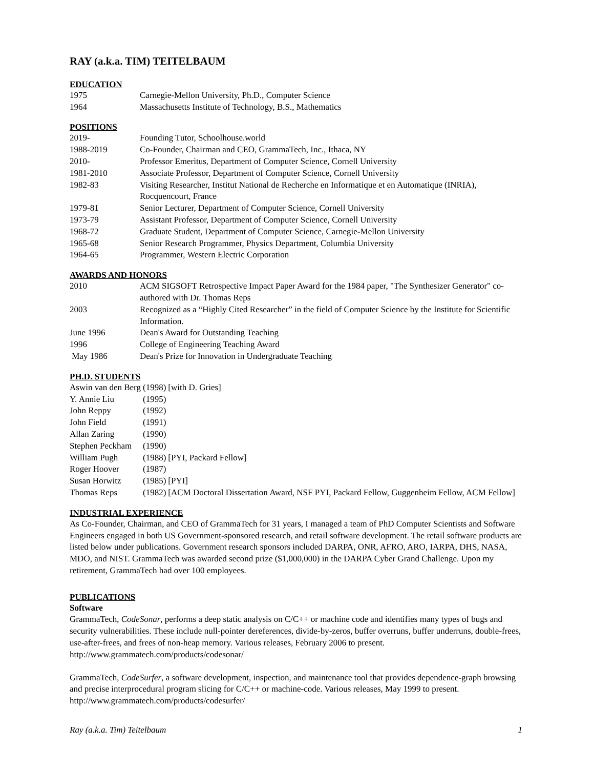RAY (a.k.a. TIM) TEITELBAUM
EDUCATION
| 1975 | Carnegie-Mellon University, Ph.D., Computer Science |
| 1964 | Massachusetts Institute of Technology, B.S., Mathematics |
POSITIONS
| 2019- | Founding Tutor, Schoolhouse.world |
| 1988-2019 | Co-Founder, Chairman and CEO, GrammaTech, Inc., Ithaca, NY |
| 2010- | Professor Emeritus, Department of Computer Science, Cornell University |
| 1981-2010 | Associate Professor, Department of Computer Science, Cornell University |
| 1982-83 | Visiting Researcher, Institut National de Recherche en Informatique et en Automatique (INRIA), Rocquencourt, France |
| 1979-81 | Senior Lecturer, Department of Computer Science, Cornell University |
| 1973-79 | Assistant Professor, Department of Computer Science, Cornell University |
| 1968-72 | Graduate Student, Department of Computer Science, Carnegie-Mellon University |
| 1965-68 | Senior Research Programmer, Physics Department, Columbia University |
| 1964-65 | Programmer, Western Electric Corporation |
AWARDS AND HONORS
| 2010 | ACM SIGSOFT Retrospective Impact Paper Award for the 1984 paper, "The Synthesizer Generator" co-authored with Dr. Thomas Reps |
| 2003 | Recognized as a “Highly Cited Researcher” in the field of Computer Science by the Institute for Scientific Information. |
| June 1996 | Dean's Award for Outstanding Teaching |
| 1996 | College of Engineering Teaching Award |
| May 1986 | Dean's Prize for Innovation in Undergraduate Teaching |
PH.D. STUDENTS
| Aswin van den Berg | (1998) | [with D. Gries] |
| Y. Annie Liu | (1995) | |
| John Reppy | (1992) | |
| John Field | (1991) | |
| Allan Zaring | (1990) | |
| Stephen Peckham | (1990) | |
| William Pugh | (1988) | [PYI, Packard Fellow] |
| Roger Hoover | (1987) | |
| Susan Horwitz | (1985) | [PYI] |
| Thomas Reps | (1982) | [ACM Doctoral Dissertation Award, NSF PYI, Packard Fellow, Guggenheim Fellow, ACM Fellow] |
INDUSTRIAL EXPERIENCE
As Co-Founder, Chairman, and CEO of GrammaTech for 31 years, I managed a team of PhD Computer Scientists and Software Engineers engaged in both US Government-sponsored research, and retail software development. The retail software products are listed below under publications. Government research sponsors included DARPA, ONR, AFRO, ARO, IARPA, DHS, NASA, MDO, and NIST. GrammaTech was awarded second prize ($1,000,000) in the DARPA Cyber Grand Challenge. Upon my retirement, GrammaTech had over 100 employees.
PUBLICATIONS
Software
GrammaTech, CodeSonar, performs a deep static analysis on C/C++ or machine code and identifies many types of bugs and security vulnerabilities. These include null-pointer dereferences, divide-by-zeros, buffer overruns, buffer underruns, double-frees, use-after-frees, and frees of non-heap memory. Various releases, February 2006 to present. http://www.grammatech.com/products/codesonar/
GrammaTech, CodeSurfer, a software development, inspection, and maintenance tool that provides dependence-graph browsing and precise interprocedural program slicing for C/C++ or machine-code. Various releases, May 1999 to present. http://www.grammatech.com/products/codesurfer/
Ray (a.k.a. Tim) Teitelbaum 1